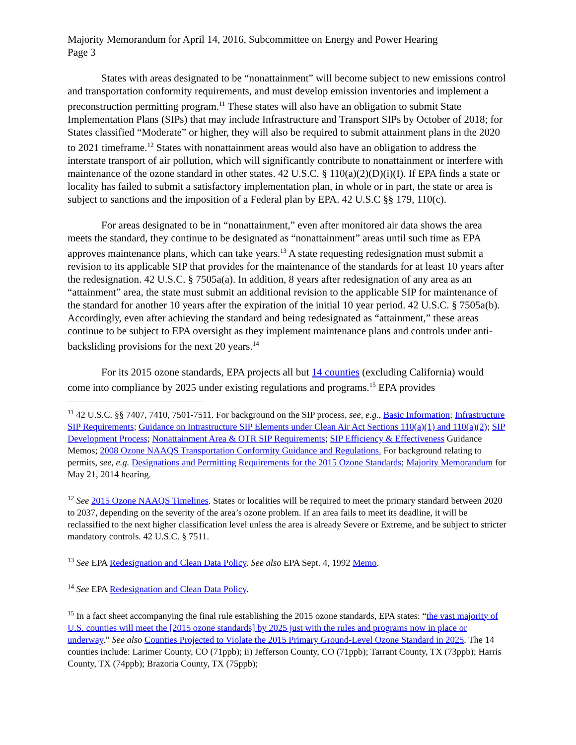Majority Memorandum for April 14, 2016, Subcommittee on Energy and Power Hearing
Page 3
States with areas designated to be “nonattainment” will become subject to new emissions control and transportation conformity requirements, and must develop emission inventories and implement a preconstruction permitting program.<sup>11</sup> These states will also have an obligation to submit State Implementation Plans (SIPs) that may include Infrastructure and Transport SIPs by October of 2018; for States classified “Moderate” or higher, they will also be required to submit attainment plans in the 2020 to 2021 timeframe.<sup>12</sup> States with nonattainment areas would also have an obligation to address the interstate transport of air pollution, which will significantly contribute to nonattainment or interfere with maintenance of the ozone standard in other states. 42 U.S.C. § 110(a)(2)(D)(i)(I). If EPA finds a state or locality has failed to submit a satisfactory implementation plan, in whole or in part, the state or area is subject to sanctions and the imposition of a Federal plan by EPA. 42 U.S.C §§ 179, 110(c).
For areas designated to be in “nonattainment,” even after monitored air data shows the area meets the standard, they continue to be designated as “nonattainment” areas until such time as EPA approves maintenance plans, which can take years.<sup>13</sup> A state requesting redesignation must submit a revision to its applicable SIP that provides for the maintenance of the standards for at least 10 years after the redesignation. 42 U.S.C. § 7505a(a). In addition, 8 years after redesignation of any area as an “attainment” area, the state must submit an additional revision to the applicable SIP for maintenance of the standard for another 10 years after the expiration of the initial 10 year period. 42 U.S.C. § 7505a(b). Accordingly, even after achieving the standard and being redesignated as “attainment,” these areas continue to be subject to EPA oversight as they implement maintenance plans and controls under anti-backsliding provisions for the next 20 years.<sup>14</sup>
For its 2015 ozone standards, EPA projects all but 14 counties (excluding California) would come into compliance by 2025 under existing regulations and programs.<sup>15</sup> EPA provides
<sup>11</sup> 42 U.S.C. §§ 7407, 7410, 7501-7511. For background on the SIP process, see, e.g., Basic Information; Infrastructure SIP Requirements; Guidance on Intrastructure SIP Elements under Clean Air Act Sections 110(a)(1) and 110(a)(2); SIP Development Process; Nonattainment Area & OTR SIP Requirements; SIP Efficiency & Effectiveness Guidance Memos; 2008 Ozone NAAQS Transportation Conformity Guidance and Regulations. For background relating to permits, see, e.g. Designations and Permitting Requirements for the 2015 Ozone Standards; Majority Memorandum for May 21, 2014 hearing.
<sup>12</sup> See 2015 Ozone NAAQS Timelines. States or localities will be required to meet the primary standard between 2020 to 2037, depending on the severity of the area’s ozone problem. If an area fails to meet its deadline, it will be reclassified to the next higher classification level unless the area is already Severe or Extreme, and be subject to stricter mandatory controls. 42 U.S.C. § 7511.
<sup>13</sup> See EPA Redesignation and Clean Data Policy. See also EPA Sept. 4, 1992 Memo.
<sup>14</sup> See EPA Redesignation and Clean Data Policy.
<sup>15</sup> In a fact sheet accompanying the final rule establishing the 2015 ozone standards, EPA states: “the vast majority of U.S. counties will meet the [2015 ozone standards] by 2025 just with the rules and programs now in place or underway.” See also Counties Projected to Violate the 2015 Primary Ground-Level Ozone Standard in 2025. The 14 counties include: Larimer County, CO (71ppb); ii) Jefferson County, CO (71ppb); Tarrant County, TX (73ppb); Harris County, TX (74ppb); Brazoria County, TX (75ppb);